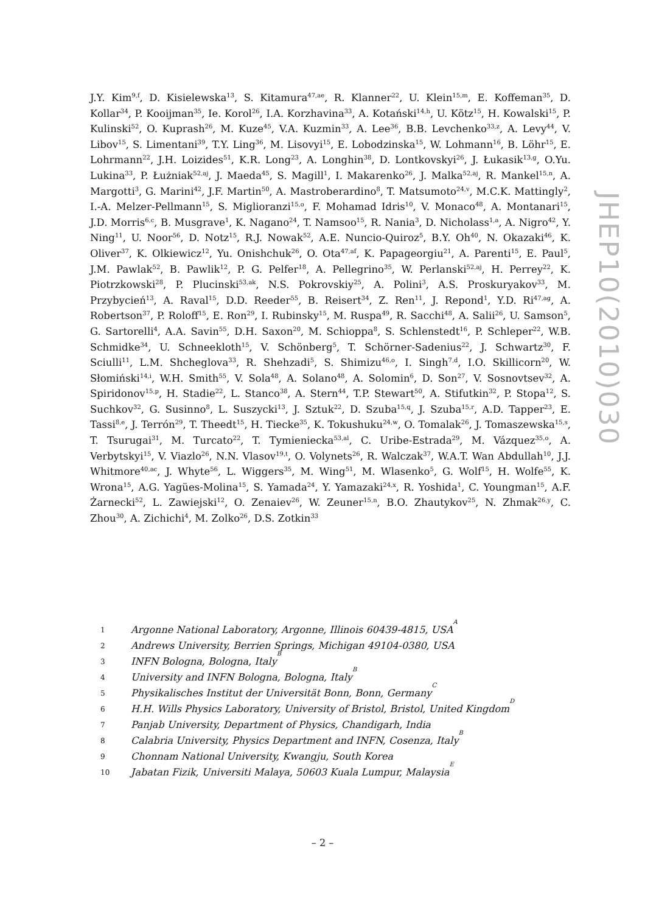J.Y. Kim<sup>9,f</sup>, D. Kisielewska<sup>13</sup>, S. Kitamura<sup>47,ae</sup>, R. Klanner<sup>22</sup>, U. Klein<sup>15,m</sup>, E. Koffeman<sup>35</sup>, D. Kollar<sup>34</sup>, P. Kooijman<sup>35</sup>, Ie. Korol<sup>26</sup>, I.A. Korzhavina<sup>33</sup>, A. Kotański<sup>14,h</sup>, U. Kötz<sup>15</sup>, H. Kowalski<sup>15</sup>, P. Kulinski<sup>52</sup>, O. Kuprash<sup>26</sup>, M. Kuze<sup>45</sup>, V.A. Kuzmin<sup>33</sup>, A. Lee<sup>36</sup>, B.B. Levchenko<sup>33,z</sup>, A. Levy<sup>44</sup>, V. Libov<sup>15</sup>, S. Limentani<sup>39</sup>, T.Y. Ling<sup>36</sup>, M. Lisovyi<sup>15</sup>, E. Lobodzinska<sup>15</sup>, W. Lohmann<sup>16</sup>, B. Löhr<sup>15</sup>, E. Lohrmann<sup>22</sup>, J.H. Loizides<sup>51</sup>, K.R. Long<sup>23</sup>, A. Longhin<sup>38</sup>, D. Lontkovskyi<sup>26</sup>, J. Łukasik<sup>13,g</sup>, O.Yu. Lukina<sup>33</sup>, P. Łużniak<sup>52,aj</sup>, J. Maeda<sup>45</sup>, S. Magill<sup>1</sup>, I. Makarenko<sup>26</sup>, J. Malka<sup>52,aj</sup>, R. Mankel<sup>15,n</sup>, A. Margotti<sup>3</sup>, G. Marini<sup>42</sup>, J.F. Martin<sup>50</sup>, A. Mastroberardino<sup>8</sup>, T. Matsumoto<sup>24,v</sup>, M.C.K. Mattingly<sup>2</sup>, I.-A. Melzer-Pellmann<sup>15</sup>, S. Miglioranzi<sup>15,o</sup>, F. Mohamad Idris<sup>10</sup>, V. Monaco<sup>48</sup>, A. Montanari<sup>15</sup>, J.D. Morris<sup>6,c</sup>, B. Musgrave<sup>1</sup>, K. Nagano<sup>24</sup>, T. Namsoo<sup>15</sup>, R. Nania<sup>3</sup>, D. Nicholass<sup>1,a</sup>, A. Nigro<sup>42</sup>, Y. Ning<sup>11</sup>, U. Noor<sup>56</sup>, D. Notz<sup>15</sup>, R.J. Nowak<sup>52</sup>, A.E. Nuncio-Quiroz<sup>5</sup>, B.Y. Oh<sup>40</sup>, N. Okazaki<sup>46</sup>, K. Oliver<sup>37</sup>, K. Olkiewicz<sup>12</sup>, Yu. Onishchuk<sup>26</sup>, O. Ota<sup>47,af</sup>, K. Papageorgiu<sup>21</sup>, A. Parenti<sup>15</sup>, E. Paul<sup>5</sup>, J.M. Pawlak<sup>52</sup>, B. Pawlik<sup>12</sup>, P. G. Pelfer<sup>18</sup>, A. Pellegrino<sup>35</sup>, W. Perlanski<sup>52,aj</sup>, H. Perrey<sup>22</sup>, K. Piotrzkowski<sup>28</sup>, P. Plucinski<sup>53,ak</sup>, N.S. Pokrovskiy<sup>25</sup>, A. Polini<sup>3</sup>, A.S. Proskuryakov<sup>33</sup>, M. Przybycień<sup>13</sup>, A. Raval<sup>15</sup>, D.D. Reeder<sup>55</sup>, B. Reisert<sup>34</sup>, Z. Ren<sup>11</sup>, J. Repond<sup>1</sup>, Y.D. Ri<sup>47,ag</sup>, A. Robertson<sup>37</sup>, P. Roloff<sup>15</sup>, E. Ron<sup>29</sup>, I. Rubinsky<sup>15</sup>, M. Ruspa<sup>49</sup>, R. Sacchi<sup>48</sup>, A. Salii<sup>26</sup>, U. Samson<sup>5</sup>, G. Sartorelli<sup>4</sup>, A.A. Savin<sup>55</sup>, D.H. Saxon<sup>20</sup>, M. Schioppa<sup>8</sup>, S. Schlenstedt<sup>16</sup>, P. Schleper<sup>22</sup>, W.B. Schmidke<sup>34</sup>, U. Schneekloth<sup>15</sup>, V. Schönberg<sup>5</sup>, T. Schörner-Sadenius<sup>22</sup>, J. Schwartz<sup>30</sup>, F. Sciulli<sup>11</sup>, L.M. Shcheglova<sup>33</sup>, R. Shehzadi<sup>5</sup>, S. Shimizu<sup>46,o</sup>, I. Singh<sup>7,d</sup>, I.O. Skillicorn<sup>20</sup>, W. Słomiński<sup>14,i</sup>, W.H. Smith<sup>55</sup>, V. Sola<sup>48</sup>, A. Solano<sup>48</sup>, A. Solomin<sup>6</sup>, D. Son<sup>27</sup>, V. Sosnovtsev<sup>32</sup>, A. Spiridonov<sup>15,p</sup>, H. Stadie<sup>22</sup>, L. Stanco<sup>38</sup>, A. Stern<sup>44</sup>, T.P. Stewart<sup>50</sup>, A. Stifutkin<sup>32</sup>, P. Stopa<sup>12</sup>, S. Suchkov<sup>32</sup>, G. Susinno<sup>8</sup>, L. Suszycki<sup>13</sup>, J. Sztuk<sup>22</sup>, D. Szuba<sup>15,q</sup>, J. Szuba<sup>15,r</sup>, A.D. Tapper<sup>23</sup>, E. Tassi<sup>8,e</sup>, J. Terrón<sup>29</sup>, T. Theedt<sup>15</sup>, H. Tiecke<sup>35</sup>, K. Tokushuku<sup>24,w</sup>, O. Tomalak<sup>26</sup>, J. Tomaszewska<sup>15,s</sup>, T. Tsurugai<sup>31</sup>, M. Turcato<sup>22</sup>, T. Tymieniecka<sup>53,al</sup>, C. Uribe-Estrada<sup>29</sup>, M. Vázquez<sup>35,o</sup>, A. Verbytskyi<sup>15</sup>, V. Viazlo<sup>26</sup>, N.N. Vlasov<sup>19,t</sup>, O. Volynets<sup>26</sup>, R. Walczak<sup>37</sup>, W.A.T. Wan Abdullah<sup>10</sup>, J.J. Whitmore<sup>40,ac</sup>, J. Whyte<sup>56</sup>, L. Wiggers<sup>35</sup>, M. Wing<sup>51</sup>, M. Wlasenko<sup>5</sup>, G. Wolf<sup>15</sup>, H. Wolfe<sup>55</sup>, K. Wrona<sup>15</sup>, A.G. Yagües-Molina<sup>15</sup>, S. Yamada<sup>24</sup>, Y. Yamazaki<sup>24,x</sup>, R. Yoshida<sup>1</sup>, C. Youngman<sup>15</sup>, A.F. Żarnecki<sup>52</sup>, L. Zawiejski<sup>12</sup>, O. Zenaiev<sup>26</sup>, W. Zeuner<sup>15,n</sup>, B.O. Zhautykov<sup>25</sup>, N. Zhmak<sup>26,y</sup>, C. Zhou<sup>30</sup>, A. Zichichi<sup>4</sup>, M. Zolko<sup>26</sup>, D.S. Zotkin<sup>33</sup>
1 Argonne National Laboratory, Argonne, Illinois 60439-4815, USA <sup>A</sup>
2 Andrews University, Berrien Springs, Michigan 49104-0380, USA
3 INFN Bologna, Bologna, Italy <sup>B</sup>
4 University and INFN Bologna, Bologna, Italy <sup>B</sup>
5 Physikalisches Institut der Universität Bonn, Bonn, Germany <sup>C</sup>
6 H.H. Wills Physics Laboratory, University of Bristol, Bristol, United Kingdom <sup>D</sup>
7 Panjab University, Department of Physics, Chandigarh, India
8 Calabria University, Physics Department and INFN, Cosenza, Italy <sup>B</sup>
9 Chonnam National University, Kwangju, South Korea
10 Jabatan Fizik, Universiti Malaya, 50603 Kuala Lumpur, Malaysia <sup>E</sup>
JHEP10(2010)030
– 2 –